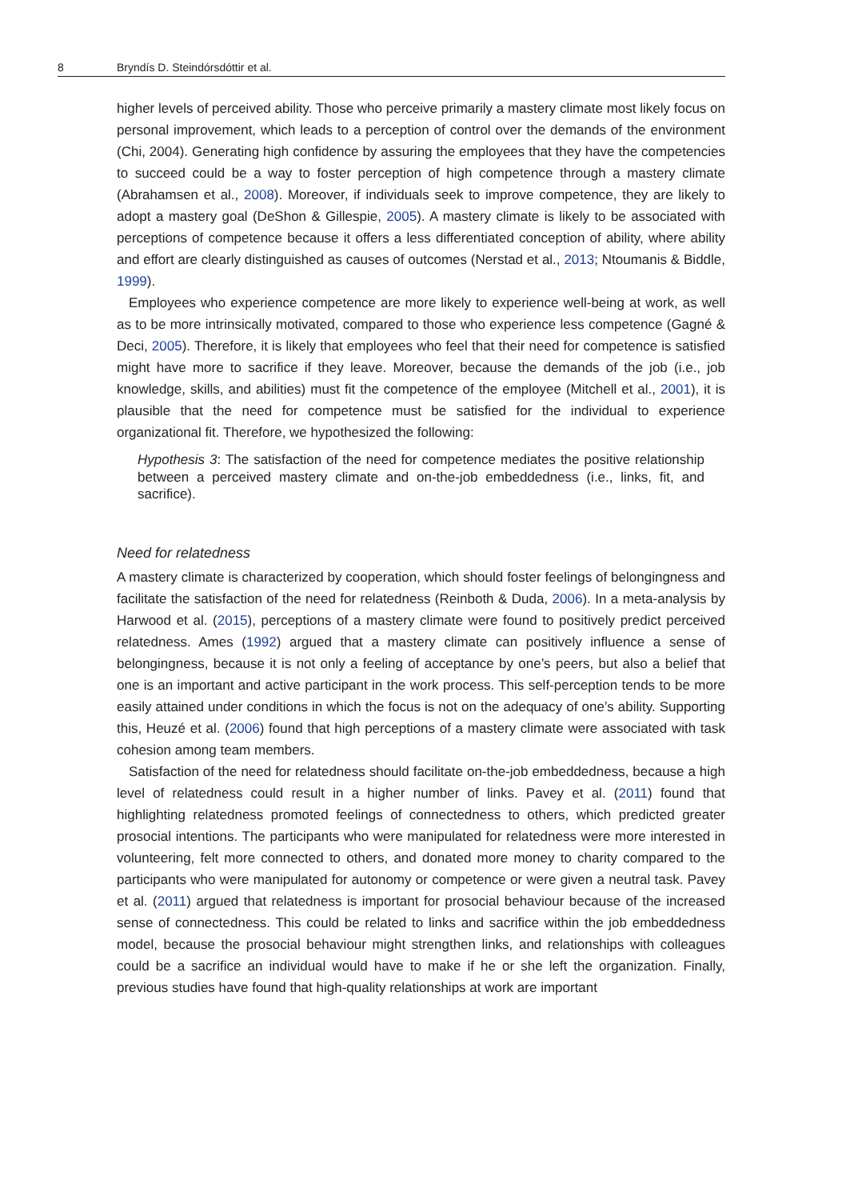8 Bryndís D. Steindórsdóttir et al.
higher levels of perceived ability. Those who perceive primarily a mastery climate most likely focus on personal improvement, which leads to a perception of control over the demands of the environment (Chi, 2004). Generating high confidence by assuring the employees that they have the competencies to succeed could be a way to foster perception of high competence through a mastery climate (Abrahamsen et al., 2008). Moreover, if individuals seek to improve competence, they are likely to adopt a mastery goal (DeShon & Gillespie, 2005). A mastery climate is likely to be associated with perceptions of competence because it offers a less differentiated conception of ability, where ability and effort are clearly distinguished as causes of outcomes (Nerstad et al., 2013; Ntoumanis & Biddle, 1999).
Employees who experience competence are more likely to experience well-being at work, as well as to be more intrinsically motivated, compared to those who experience less competence (Gagné & Deci, 2005). Therefore, it is likely that employees who feel that their need for competence is satisfied might have more to sacrifice if they leave. Moreover, because the demands of the job (i.e., job knowledge, skills, and abilities) must fit the competence of the employee (Mitchell et al., 2001), it is plausible that the need for competence must be satisfied for the individual to experience organizational fit. Therefore, we hypothesized the following:
Hypothesis 3: The satisfaction of the need for competence mediates the positive relationship between a perceived mastery climate and on-the-job embeddedness (i.e., links, fit, and sacrifice).
Need for relatedness
A mastery climate is characterized by cooperation, which should foster feelings of belongingness and facilitate the satisfaction of the need for relatedness (Reinboth & Duda, 2006). In a meta-analysis by Harwood et al. (2015), perceptions of a mastery climate were found to positively predict perceived relatedness. Ames (1992) argued that a mastery climate can positively influence a sense of belongingness, because it is not only a feeling of acceptance by one’s peers, but also a belief that one is an important and active participant in the work process. This self-perception tends to be more easily attained under conditions in which the focus is not on the adequacy of one’s ability. Supporting this, Heuzé et al. (2006) found that high perceptions of a mastery climate were associated with task cohesion among team members.
Satisfaction of the need for relatedness should facilitate on-the-job embeddedness, because a high level of relatedness could result in a higher number of links. Pavey et al. (2011) found that highlighting relatedness promoted feelings of connectedness to others, which predicted greater prosocial intentions. The participants who were manipulated for relatedness were more interested in volunteering, felt more connected to others, and donated more money to charity compared to the participants who were manipulated for autonomy or competence or were given a neutral task. Pavey et al. (2011) argued that relatedness is important for prosocial behaviour because of the increased sense of connectedness. This could be related to links and sacrifice within the job embeddedness model, because the prosocial behaviour might strengthen links, and relationships with colleagues could be a sacrifice an individual would have to make if he or she left the organization. Finally, previous studies have found that high-quality relationships at work are important